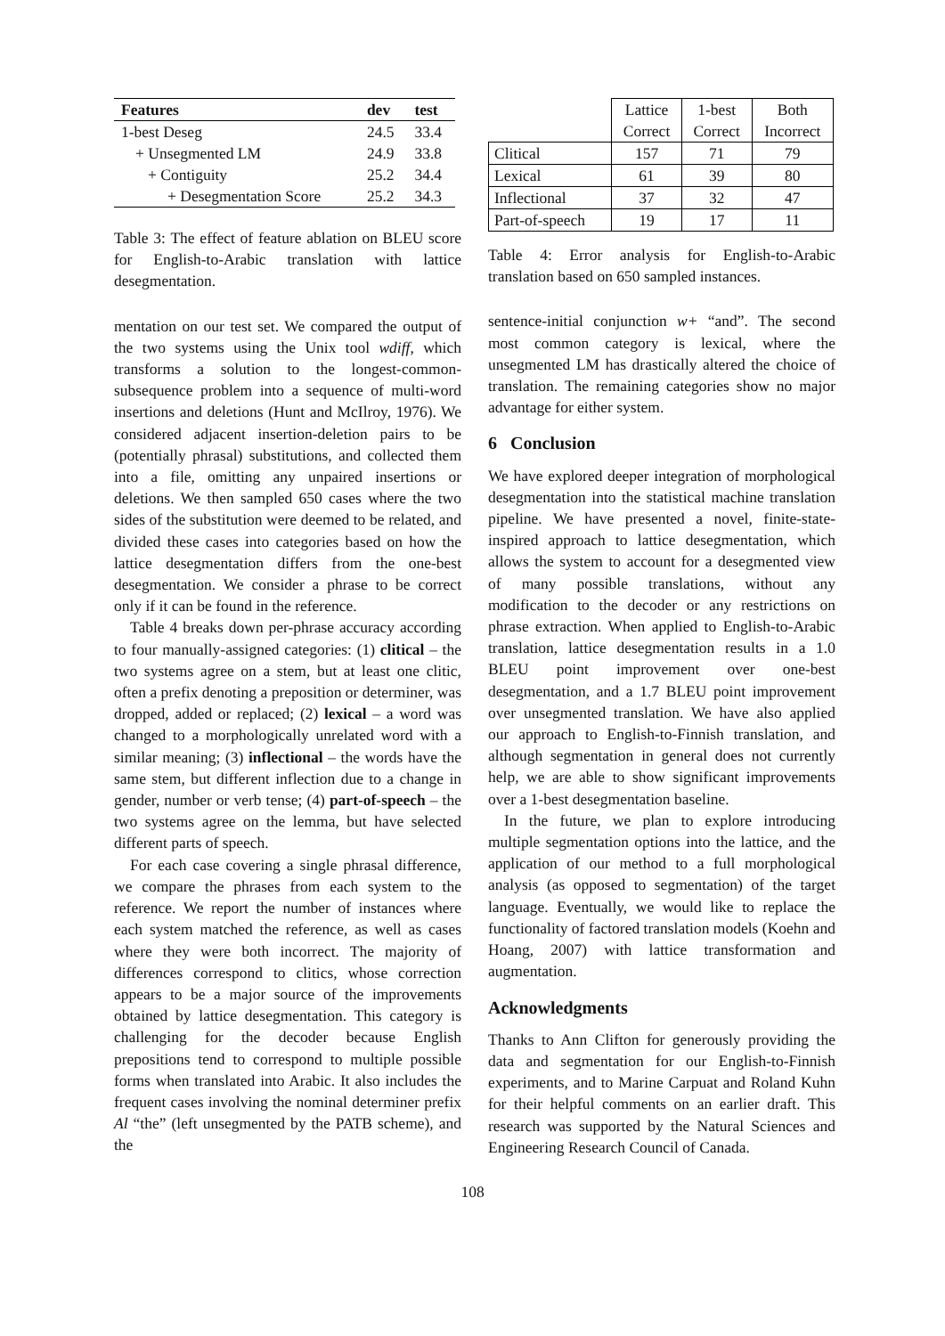| Features | dev | test |
| --- | --- | --- |
| 1-best Deseg | 24.5 | 33.4 |
| + Unsegmented LM | 24.9 | 33.8 |
| + Contiguity | 25.2 | 34.4 |
| + Desegmentation Score | 25.2 | 34.3 |
Table 3: The effect of feature ablation on BLEU score for English-to-Arabic translation with lattice desegmentation.
mentation on our test set. We compared the output of the two systems using the Unix tool wdiff, which transforms a solution to the longest-common-subsequence problem into a sequence of multi-word insertions and deletions (Hunt and McIlroy, 1976). We considered adjacent insertion-deletion pairs to be (potentially phrasal) substitutions, and collected them into a file, omitting any unpaired insertions or deletions. We then sampled 650 cases where the two sides of the substitution were deemed to be related, and divided these cases into categories based on how the lattice desegmentation differs from the one-best desegmentation. We consider a phrase to be correct only if it can be found in the reference.
Table 4 breaks down per-phrase accuracy according to four manually-assigned categories: (1) clitical – the two systems agree on a stem, but at least one clitic, often a prefix denoting a preposition or determiner, was dropped, added or replaced; (2) lexical – a word was changed to a morphologically unrelated word with a similar meaning; (3) inflectional – the words have the same stem, but different inflection due to a change in gender, number or verb tense; (4) part-of-speech – the two systems agree on the lemma, but have selected different parts of speech.
For each case covering a single phrasal difference, we compare the phrases from each system to the reference. We report the number of instances where each system matched the reference, as well as cases where they were both incorrect. The majority of differences correspond to clitics, whose correction appears to be a major source of the improvements obtained by lattice desegmentation. This category is challenging for the decoder because English prepositions tend to correspond to multiple possible forms when translated into Arabic. It also includes the frequent cases involving the nominal determiner prefix Al “the” (left unsegmented by the PATB scheme), and the
| | Lattice Correct | 1-best Correct | Both Incorrect |
| Clitical | 157 | 71 | 79 |
| Lexical | 61 | 39 | 80 |
| Inflectional | 37 | 32 | 47 |
| Part-of-speech | 19 | 17 | 11 |
Table 4: Error analysis for English-to-Arabic translation based on 650 sampled instances.
sentence-initial conjunction w+ “and”. The second most common category is lexical, where the unsegmented LM has drastically altered the choice of translation. The remaining categories show no major advantage for either system.
6 Conclusion
We have explored deeper integration of morphological desegmentation into the statistical machine translation pipeline. We have presented a novel, finite-state-inspired approach to lattice desegmentation, which allows the system to account for a desegmented view of many possible translations, without any modification to the decoder or any restrictions on phrase extraction. When applied to English-to-Arabic translation, lattice desegmentation results in a 1.0 BLEU point improvement over one-best desegmentation, and a 1.7 BLEU point improvement over unsegmented translation. We have also applied our approach to English-to-Finnish translation, and although segmentation in general does not currently help, we are able to show significant improvements over a 1-best desegmentation baseline.
In the future, we plan to explore introducing multiple segmentation options into the lattice, and the application of our method to a full morphological analysis (as opposed to segmentation) of the target language. Eventually, we would like to replace the functionality of factored translation models (Koehn and Hoang, 2007) with lattice transformation and augmentation.
Acknowledgments
Thanks to Ann Clifton for generously providing the data and segmentation for our English-to-Finnish experiments, and to Marine Carpuat and Roland Kuhn for their helpful comments on an earlier draft. This research was supported by the Natural Sciences and Engineering Research Council of Canada.
108